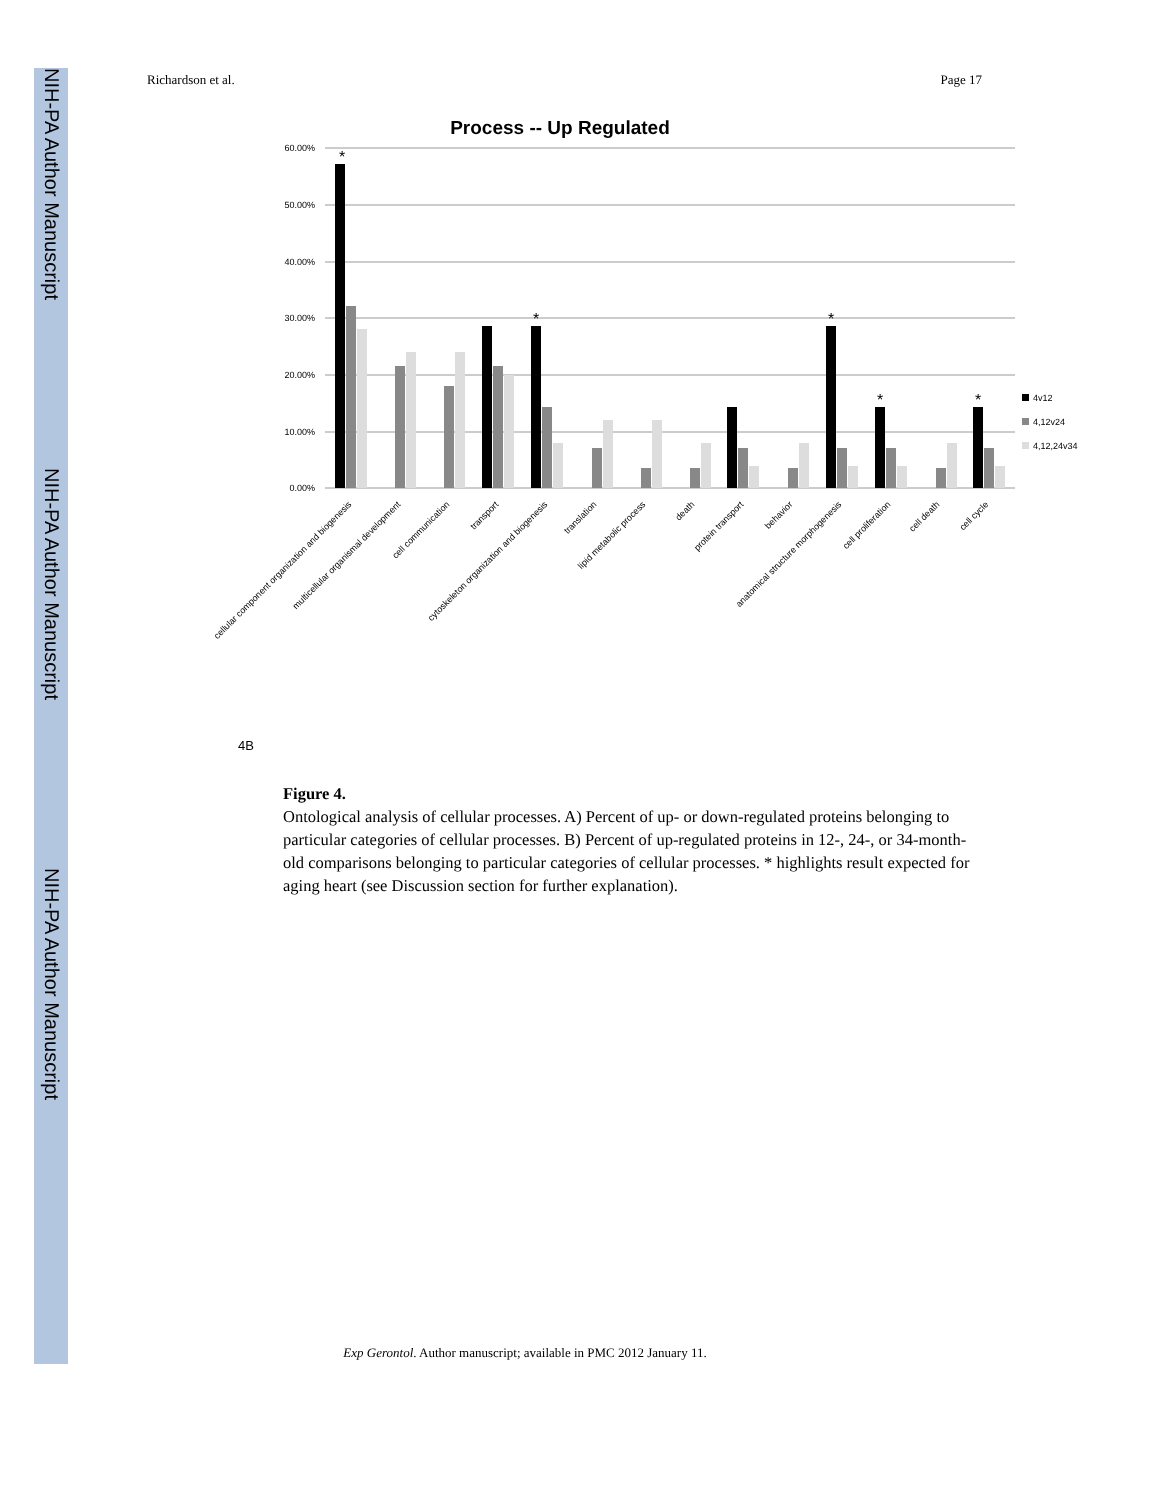NIH-PA Author Manuscript
NIH-PA Author Manuscript
NIH-PA Author Manuscript
Richardson et al. Page 17
Process -- Up Regulated
60.00%
50.00%
40.00%
30.00%
20.00%
10.00%
0.00%
*
*
*
*
*
4v12
4,12v24
4,12,24v34
cellular component organization and biogenesis
multicellular organismal development
cell communication
transport
cytoskeleton organization and biogenesis
translation
lipid metabolic process
death
protein transport
behavior
anatomical structure morphogenesis
cell proliferation
cell death
cell cycle
4B
Figure 4.
Ontological analysis of cellular processes. A) Percent of up- or down-regulated proteins belonging to particular categories of cellular processes. B) Percent of up-regulated proteins in 12-, 24-, or 34-month-old comparisons belonging to particular categories of cellular processes. * highlights result expected for aging heart (see Discussion section for further explanation).
Exp Gerontol. Author manuscript; available in PMC 2012 January 11.